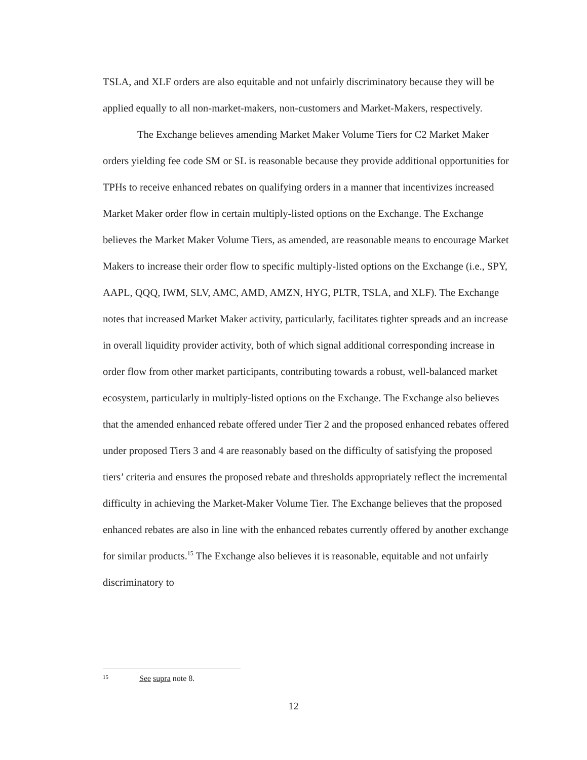TSLA, and XLF orders are also equitable and not unfairly discriminatory because they will be applied equally to all non-market-makers, non-customers and Market-Makers, respectively.
The Exchange believes amending Market Maker Volume Tiers for C2 Market Maker orders yielding fee code SM or SL is reasonable because they provide additional opportunities for TPHs to receive enhanced rebates on qualifying orders in a manner that incentivizes increased Market Maker order flow in certain multiply-listed options on the Exchange. The Exchange believes the Market Maker Volume Tiers, as amended, are reasonable means to encourage Market Makers to increase their order flow to specific multiply-listed options on the Exchange (i.e., SPY, AAPL, QQQ, IWM, SLV, AMC, AMD, AMZN, HYG, PLTR, TSLA, and XLF). The Exchange notes that increased Market Maker activity, particularly, facilitates tighter spreads and an increase in overall liquidity provider activity, both of which signal additional corresponding increase in order flow from other market participants, contributing towards a robust, well-balanced market ecosystem, particularly in multiply-listed options on the Exchange. The Exchange also believes that the amended enhanced rebate offered under Tier 2 and the proposed enhanced rebates offered under proposed Tiers 3 and 4 are reasonably based on the difficulty of satisfying the proposed tiers’ criteria and ensures the proposed rebate and thresholds appropriately reflect the incremental difficulty in achieving the Market-Maker Volume Tier. The Exchange believes that the proposed enhanced rebates are also in line with the enhanced rebates currently offered by another exchange for similar products.<sup>15</sup> The Exchange also believes it is reasonable, equitable and not unfairly discriminatory to
15 See supra note 8.
12